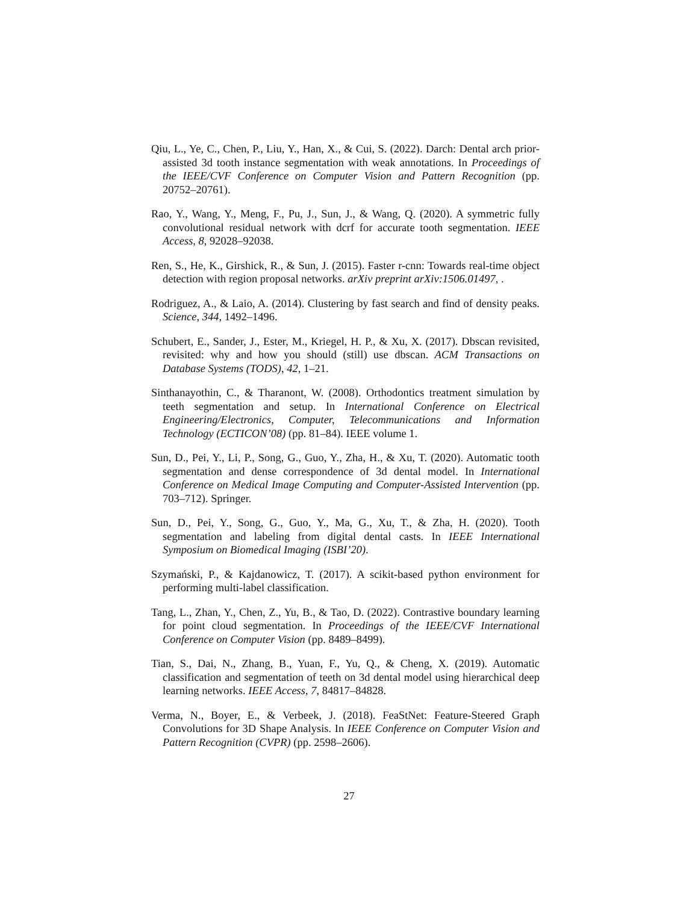Qiu, L., Ye, C., Chen, P., Liu, Y., Han, X., & Cui, S. (2022). Darch: Dental arch prior-assisted 3d tooth instance segmentation with weak annotations. In Proceedings of the IEEE/CVF Conference on Computer Vision and Pattern Recognition (pp. 20752–20761).
Rao, Y., Wang, Y., Meng, F., Pu, J., Sun, J., & Wang, Q. (2020). A symmetric fully convolutional residual network with dcrf for accurate tooth segmentation. IEEE Access, 8, 92028–92038.
Ren, S., He, K., Girshick, R., & Sun, J. (2015). Faster r-cnn: Towards real-time object detection with region proposal networks. arXiv preprint arXiv:1506.01497, .
Rodriguez, A., & Laio, A. (2014). Clustering by fast search and find of density peaks. Science, 344, 1492–1496.
Schubert, E., Sander, J., Ester, M., Kriegel, H. P., & Xu, X. (2017). Dbscan revisited, revisited: why and how you should (still) use dbscan. ACM Transactions on Database Systems (TODS), 42, 1–21.
Sinthanayothin, C., & Tharanont, W. (2008). Orthodontics treatment simulation by teeth segmentation and setup. In International Conference on Electrical Engineering/Electronics, Computer, Telecommunications and Information Technology (ECTICON’08) (pp. 81–84). IEEE volume 1.
Sun, D., Pei, Y., Li, P., Song, G., Guo, Y., Zha, H., & Xu, T. (2020). Automatic tooth segmentation and dense correspondence of 3d dental model. In International Conference on Medical Image Computing and Computer-Assisted Intervention (pp. 703–712). Springer.
Sun, D., Pei, Y., Song, G., Guo, Y., Ma, G., Xu, T., & Zha, H. (2020). Tooth segmentation and labeling from digital dental casts. In IEEE International Symposium on Biomedical Imaging (ISBI’20).
Szymański, P., & Kajdanowicz, T. (2017). A scikit-based python environment for performing multi-label classification.
Tang, L., Zhan, Y., Chen, Z., Yu, B., & Tao, D. (2022). Contrastive boundary learning for point cloud segmentation. In Proceedings of the IEEE/CVF International Conference on Computer Vision (pp. 8489–8499).
Tian, S., Dai, N., Zhang, B., Yuan, F., Yu, Q., & Cheng, X. (2019). Automatic classification and segmentation of teeth on 3d dental model using hierarchical deep learning networks. IEEE Access, 7, 84817–84828.
Verma, N., Boyer, E., & Verbeek, J. (2018). FeaStNet: Feature-Steered Graph Convolutions for 3D Shape Analysis. In IEEE Conference on Computer Vision and Pattern Recognition (CVPR) (pp. 2598–2606).
27